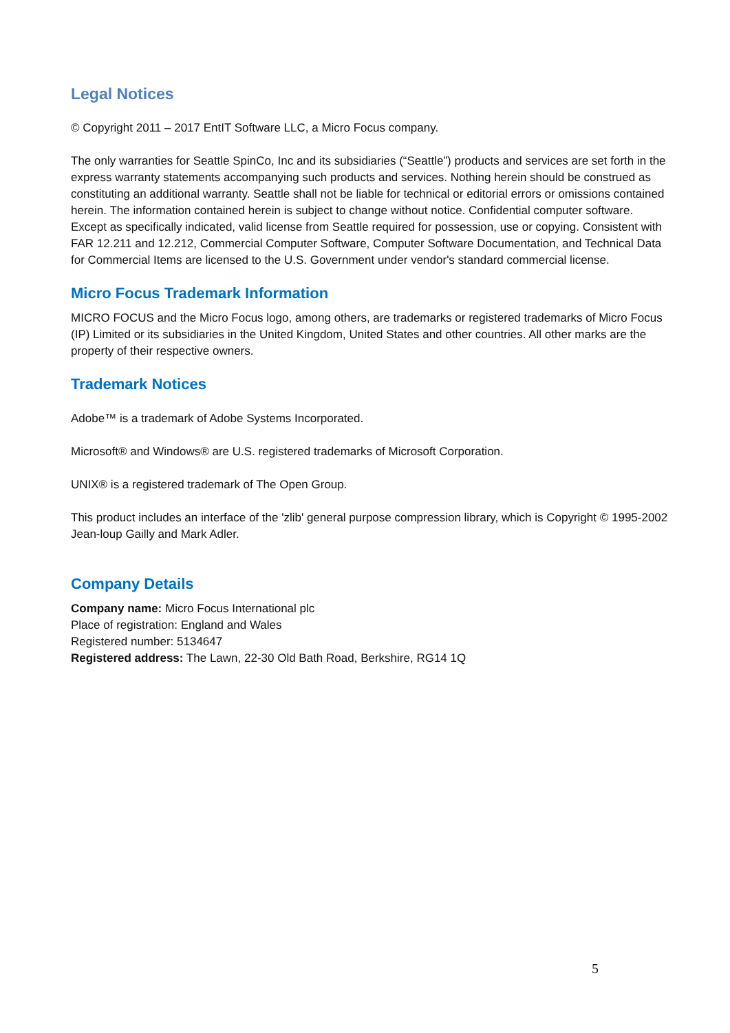Legal Notices
© Copyright 2011 – 2017 EntIT Software LLC, a Micro Focus company.
The only warranties for Seattle SpinCo, Inc and its subsidiaries (“Seattle”) products and services are set forth in the express warranty statements accompanying such products and services. Nothing herein should be construed as constituting an additional warranty. Seattle shall not be liable for technical or editorial errors or omissions contained herein. The information contained herein is subject to change without notice. Confidential computer software. Except as specifically indicated, valid license from Seattle required for possession, use or copying. Consistent with FAR 12.211 and 12.212, Commercial Computer Software, Computer Software Documentation, and Technical Data for Commercial Items are licensed to the U.S. Government under vendor's standard commercial license.
Micro Focus Trademark Information
MICRO FOCUS and the Micro Focus logo, among others, are trademarks or registered trademarks of Micro Focus (IP) Limited or its subsidiaries in the United Kingdom, United States and other countries. All other marks are the property of their respective owners.
Trademark Notices
Adobe™ is a trademark of Adobe Systems Incorporated.
Microsoft® and Windows® are U.S. registered trademarks of Microsoft Corporation.
UNIX® is a registered trademark of The Open Group.
This product includes an interface of the 'zlib' general purpose compression library, which is Copyright © 1995-2002 Jean-loup Gailly and Mark Adler.
Company Details
Company name: Micro Focus International plc
Place of registration: England and Wales
Registered number: 5134647
Registered address: The Lawn, 22-30 Old Bath Road, Berkshire, RG14 1Q
5